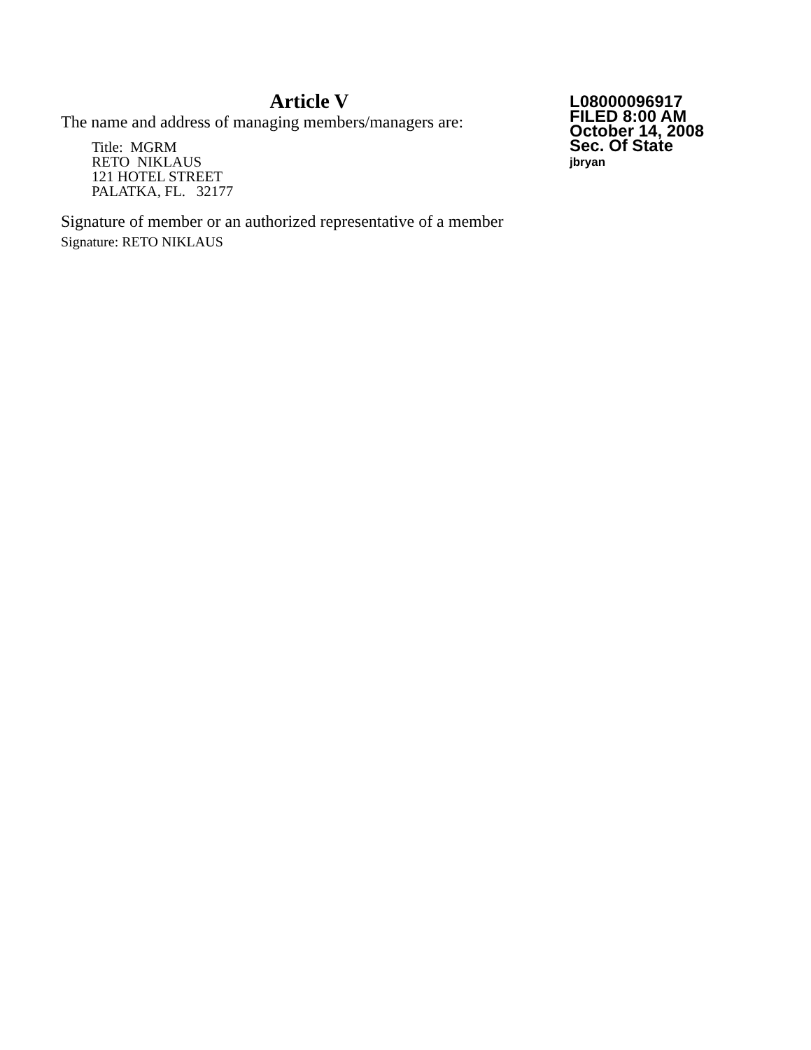Article V
The name and address of managing members/managers are:
Title: MGRM
RETO NIKLAUS
121 HOTEL STREET
PALATKA, FL. 32177
Signature of member or an authorized representative of a member
Signature: RETO NIKLAUS
L08000096917
FILED 8:00 AM
October 14, 2008
Sec. Of State
jbryan